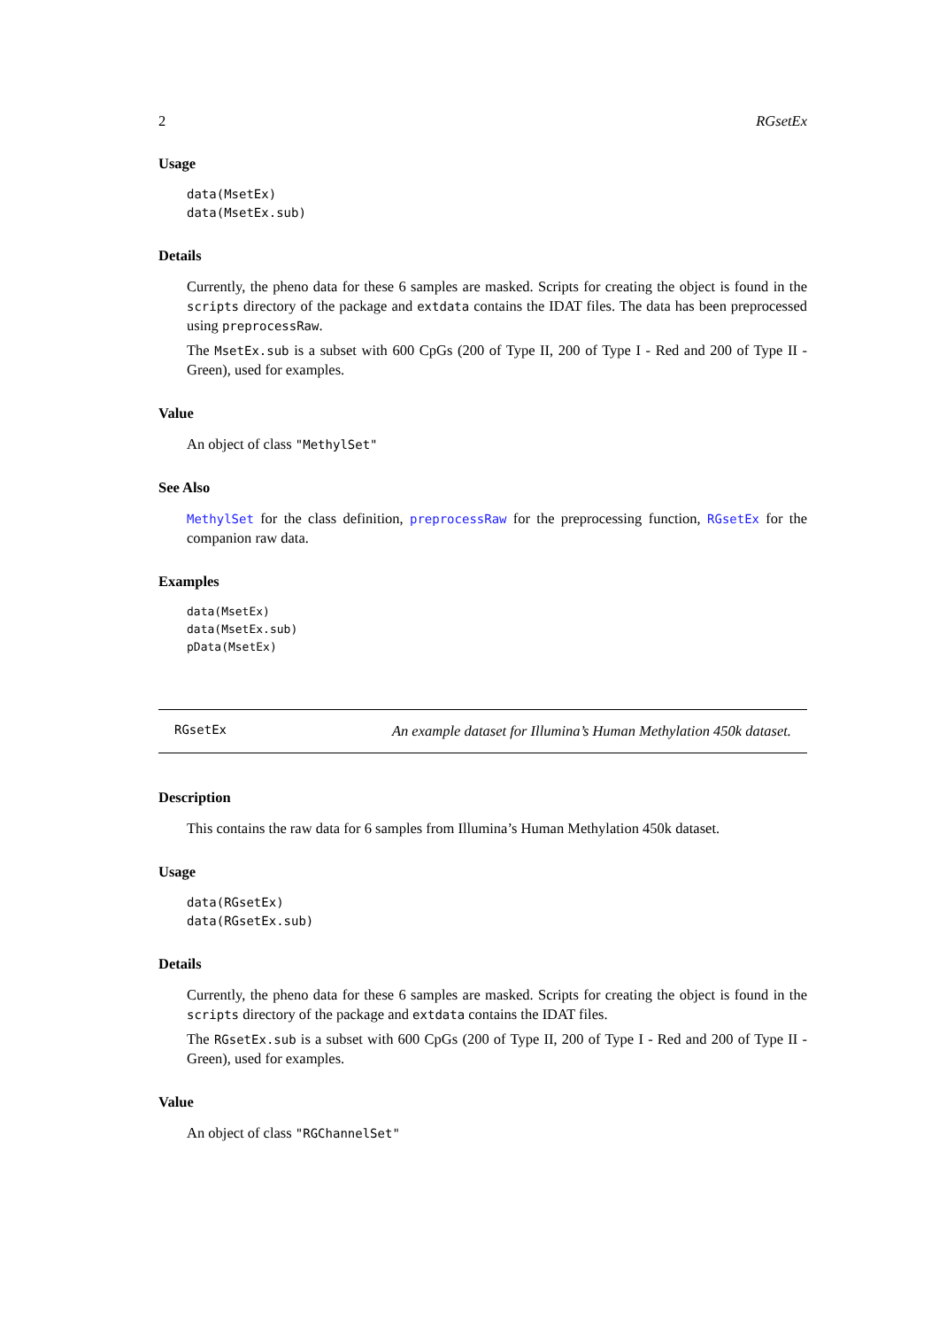2 RGsetEx
Usage
data(MsetEx)
data(MsetEx.sub)
Details
Currently, the pheno data for these 6 samples are masked. Scripts for creating the object is found in the scripts directory of the package and extdata contains the IDAT files. The data has been preprocessed using preprocessRaw.
The MsetEx.sub is a subset with 600 CpGs (200 of Type II, 200 of Type I - Red and 200 of Type II - Green), used for examples.
Value
An object of class "MethylSet"
See Also
MethylSet for the class definition, preprocessRaw for the preprocessing function, RGsetEx for the companion raw data.
Examples
data(MsetEx)
data(MsetEx.sub)
pData(MsetEx)
RGsetEx An example dataset for Illumina’s Human Methylation 450k dataset.
Description
This contains the raw data for 6 samples from Illumina’s Human Methylation 450k dataset.
Usage
data(RGsetEx)
data(RGsetEx.sub)
Details
Currently, the pheno data for these 6 samples are masked. Scripts for creating the object is found in the scripts directory of the package and extdata contains the IDAT files.
The RGsetEx.sub is a subset with 600 CpGs (200 of Type II, 200 of Type I - Red and 200 of Type II - Green), used for examples.
Value
An object of class "RGChannelSet"